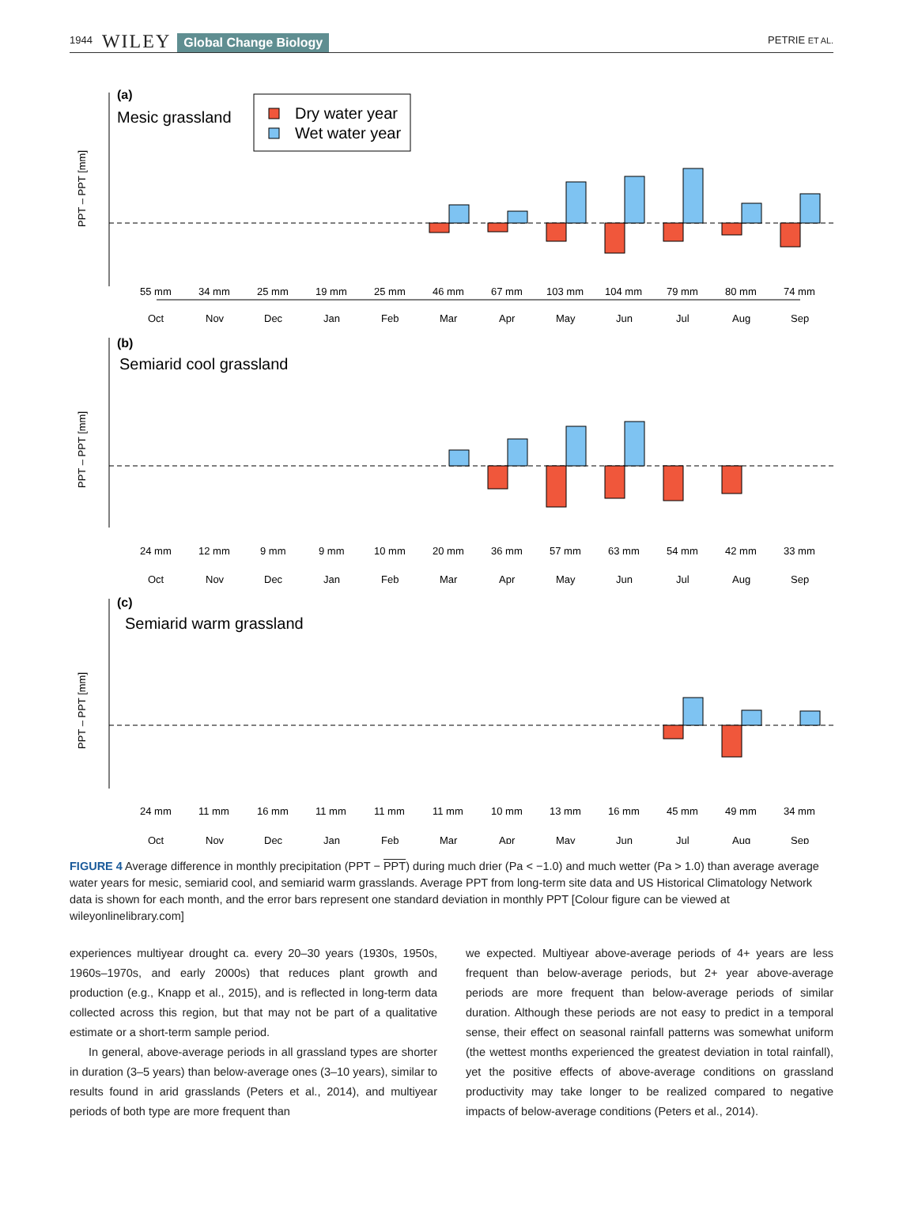1944 WILEY Global Change Biology PETRIE ET AL.
(a)
Mesic grassland
Dry water year
Wet water year
PPT – PPT [mm]
55 mm
34 mm
25 mm
19 mm
25 mm
46 mm
67 mm
103 mm
104 mm
79 mm
80 mm
74 mm
Oct
Nov
Dec
Jan
Feb
Mar
Apr
May
Jun
Jul
Aug
Sep
(b)
Semiarid cool grassland
PPT – PPT [mm]
24 mm
12 mm
9 mm
9 mm
10 mm
20 mm
36 mm
57 mm
63 mm
54 mm
42 mm
33 mm
Oct
Nov
Dec
Jan
Feb
Mar
Apr
May
Jun
Jul
Aug
Sep
(c)
Semiarid warm grassland
PPT – PPT [mm]
24 mm
11 mm
16 mm
11 mm
11 mm
11 mm
10 mm
13 mm
16 mm
45 mm
49 mm
34 mm
Oct
Nov
Dec
Jan
Feb
Mar
Apr
May
Jun
Jul
Aug
Sep
FIGURE 4 Average difference in monthly precipitation (PPT − PPT) during much drier (Pa < −1.0) and much wetter (Pa > 1.0) than average average water years for mesic, semiarid cool, and semiarid warm grasslands. Average PPT from long-term site data and US Historical Climatology Network data is shown for each month, and the error bars represent one standard deviation in monthly PPT [Colour figure can be viewed at wileyonlinelibrary.com]
experiences multiyear drought ca. every 20–30 years (1930s, 1950s, 1960s–1970s, and early 2000s) that reduces plant growth and production (e.g., Knapp et al., 2015), and is reflected in long-term data collected across this region, but that may not be part of a qualitative estimate or a short-term sample period.
In general, above-average periods in all grassland types are shorter in duration (3–5 years) than below-average ones (3–10 years), similar to results found in arid grasslands (Peters et al., 2014), and multiyear periods of both type are more frequent than
we expected. Multiyear above-average periods of 4+ years are less frequent than below-average periods, but 2+ year above-average periods are more frequent than below-average periods of similar duration. Although these periods are not easy to predict in a temporal sense, their effect on seasonal rainfall patterns was somewhat uniform (the wettest months experienced the greatest deviation in total rainfall), yet the positive effects of above-average conditions on grassland productivity may take longer to be realized compared to negative impacts of below-average conditions (Peters et al., 2014).